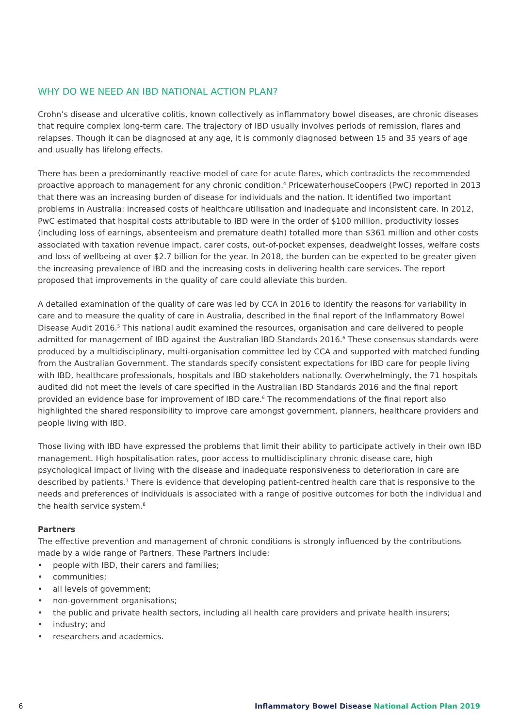WHY DO WE NEED AN IBD NATIONAL ACTION PLAN?
Crohn’s disease and ulcerative colitis, known collectively as inflammatory bowel diseases, are chronic diseases that require complex long-term care. The trajectory of IBD usually involves periods of remission, flares and relapses. Though it can be diagnosed at any age, it is commonly diagnosed between 15 and 35 years of age and usually has lifelong effects.
There has been a predominantly reactive model of care for acute flares, which contradicts the recommended proactive approach to management for any chronic condition.<sup>4</sup> PricewaterhouseCoopers (PwC) reported in 2013 that there was an increasing burden of disease for individuals and the nation. It identified two important problems in Australia: increased costs of healthcare utilisation and inadequate and inconsistent care. In 2012, PwC estimated that hospital costs attributable to IBD were in the order of $100 million, productivity losses (including loss of earnings, absenteeism and premature death) totalled more than $361 million and other costs associated with taxation revenue impact, carer costs, out-of-pocket expenses, deadweight losses, welfare costs and loss of wellbeing at over $2.7 billion for the year. In 2018, the burden can be expected to be greater given the increasing prevalence of IBD and the increasing costs in delivering health care services. The report proposed that improvements in the quality of care could alleviate this burden.
A detailed examination of the quality of care was led by CCA in 2016 to identify the reasons for variability in care and to measure the quality of care in Australia, described in the final report of the Inflammatory Bowel Disease Audit 2016.<sup>5</sup> This national audit examined the resources, organisation and care delivered to people admitted for management of IBD against the Australian IBD Standards 2016.<sup>6</sup> These consensus standards were produced by a multidisciplinary, multi-organisation committee led by CCA and supported with matched funding from the Australian Government. The standards specify consistent expectations for IBD care for people living with IBD, healthcare professionals, hospitals and IBD stakeholders nationally. Overwhelmingly, the 71 hospitals audited did not meet the levels of care specified in the Australian IBD Standards 2016 and the final report provided an evidence base for improvement of IBD care.<sup>6</sup> The recommendations of the final report also highlighted the shared responsibility to improve care amongst government, planners, healthcare providers and people living with IBD.
Those living with IBD have expressed the problems that limit their ability to participate actively in their own IBD management. High hospitalisation rates, poor access to multidisciplinary chronic disease care, high psychological impact of living with the disease and inadequate responsiveness to deterioration in care are described by patients.<sup>7</sup> There is evidence that developing patient-centred health care that is responsive to the needs and preferences of individuals is associated with a range of positive outcomes for both the individual and the health service system.<sup>8</sup>
Partners
The effective prevention and management of chronic conditions is strongly influenced by the contributions made by a wide range of Partners. These Partners include:
• people with IBD, their carers and families;
• communities;
• all levels of government;
• non-government organisations;
• the public and private health sectors, including all health care providers and private health insurers;
• industry; and
• researchers and academics.
6 Inflammatory Bowel Disease National Action Plan 2019